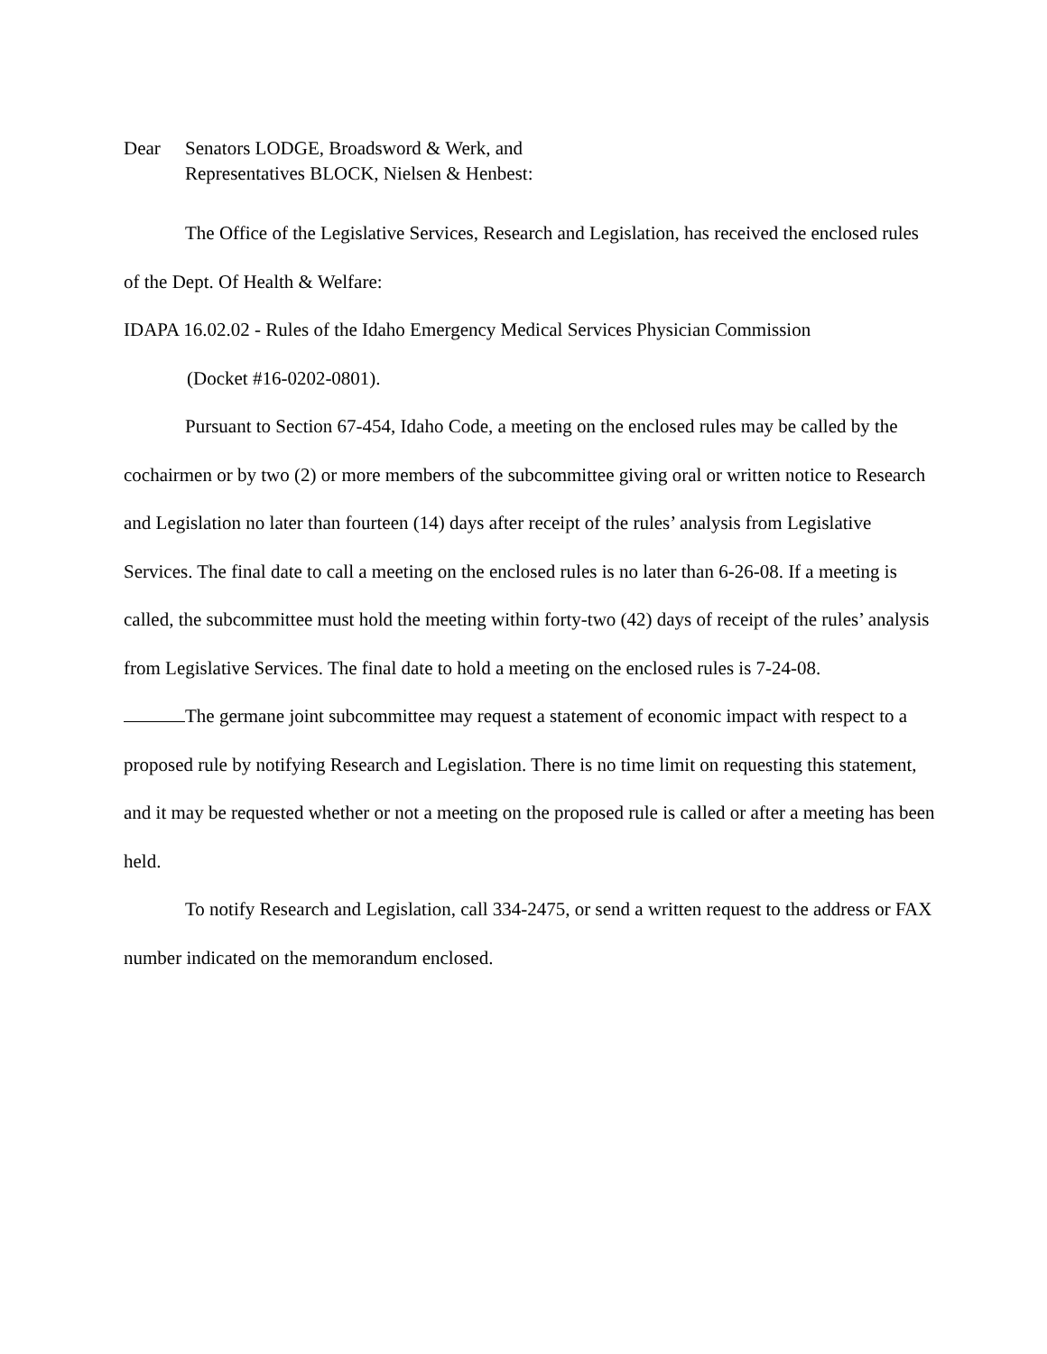Dear Senators LODGE, Broadsword & Werk, and
Representatives BLOCK, Nielsen & Henbest:
The Office of the Legislative Services, Research and Legislation, has received the enclosed rules of the Dept. Of Health & Welfare:
IDAPA 16.02.02 - Rules of the Idaho Emergency Medical Services Physician Commission
(Docket #16-0202-0801).
Pursuant to Section 67-454, Idaho Code, a meeting on the enclosed rules may be called by the cochairmen or by two (2) or more members of the subcommittee giving oral or written notice to Research and Legislation no later than fourteen (14) days after receipt of the rules’ analysis from Legislative Services. The final date to call a meeting on the enclosed rules is no later than 6-26-08. If a meeting is called, the subcommittee must hold the meeting within forty-two (42) days of receipt of the rules’ analysis from Legislative Services. The final date to hold a meeting on the enclosed rules is 7-24-08.
The germane joint subcommittee may request a statement of economic impact with respect to a proposed rule by notifying Research and Legislation. There is no time limit on requesting this statement, and it may be requested whether or not a meeting on the proposed rule is called or after a meeting has been held.
To notify Research and Legislation, call 334-2475, or send a written request to the address or FAX number indicated on the memorandum enclosed.